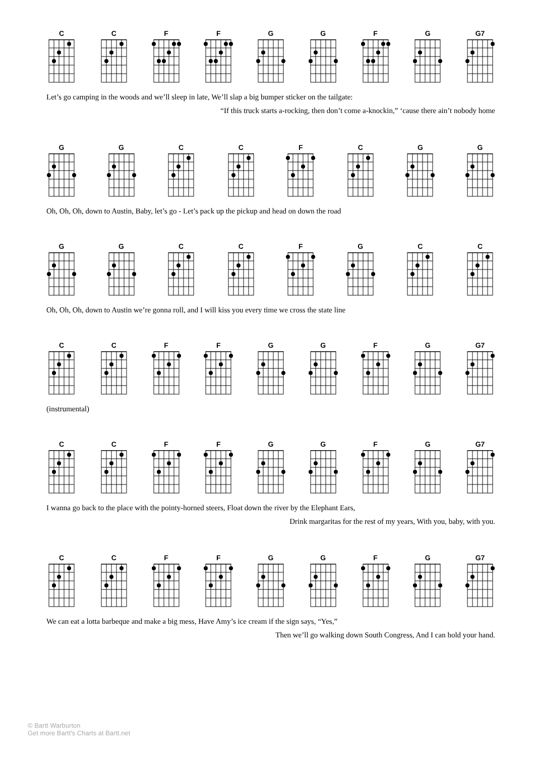C C F F G G F G G7
Let’s go camping in the woods and we’ll sleep in late, We’ll slap a big bumper sticker on the tailgate:
“If this truck starts a-rocking, then don’t come a-knockin,” ‘cause there ain’t nobody home
G G C C F C G G
Oh, Oh, Oh, down to Austin, Baby, let’s go - Let’s pack up the pickup and head on down the road
G G C C F G C C
Oh, Oh, Oh, down to Austin we’re gonna roll, and I will kiss you every time we cross the state line
C C F F G G F G G7
(instrumental)
C C F F G G F G G7
I wanna go back to the place with the pointy-horned steers, Float down the river by the Elephant Ears,
Drink margaritas for the rest of my years, With you, baby, with you.
C C F F G G F G G7
We can eat a lotta barbeque and make a big mess, Have Amy’s ice cream if the sign says, “Yes,”
Then we’ll go walking down South Congress, And I can hold your hand.
© Bartt Warburton
Get more Bartt's Charts at Bartt.net